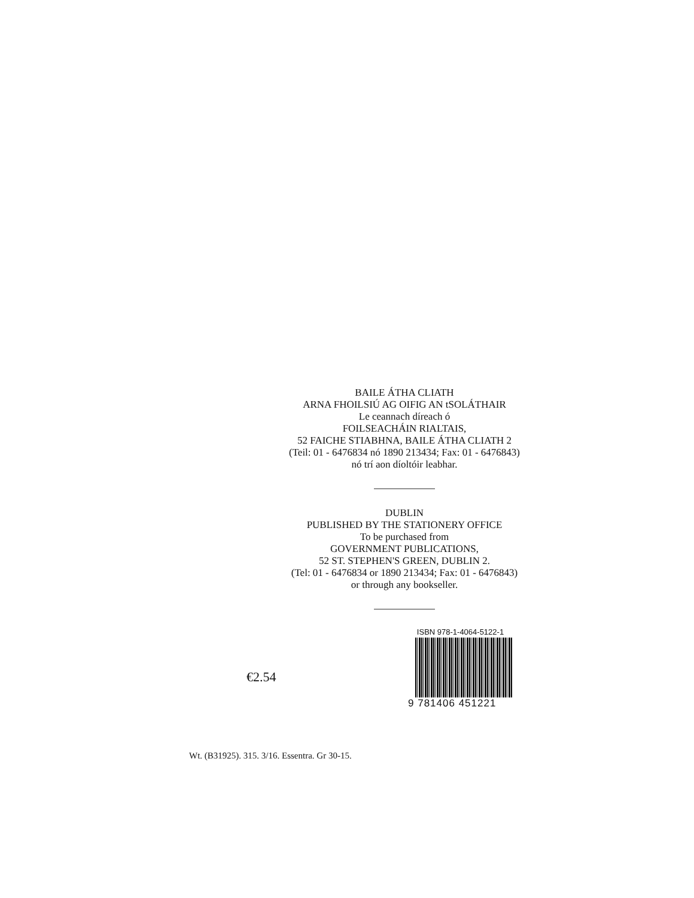BAILE ÁTHA CLIATH
ARNA FHOILSIÚ AG OIFIG AN tSOLÁTHAIR
Le ceannach díreach ó
FOILSEACHÁIN RIALTAIS,
52 FAICHE STIABHNA, BAILE ÁTHA CLIATH 2
(Teil: 01 - 6476834 nó 1890 213434; Fax: 01 - 6476843)
nó trí aon díoltóir leabhar.
DUBLIN
PUBLISHED BY THE STATIONERY OFFICE
To be purchased from
GOVERNMENT PUBLICATIONS,
52 ST. STEPHEN'S GREEN, DUBLIN 2.
(Tel: 01 - 6476834 or 1890 213434; Fax: 01 - 6476843)
or through any bookseller.
€2.54
ISBN 978-1-4064-5122-1
9 781406 451221
Wt. (B31925). 315. 3/16. Essentra. Gr 30-15.